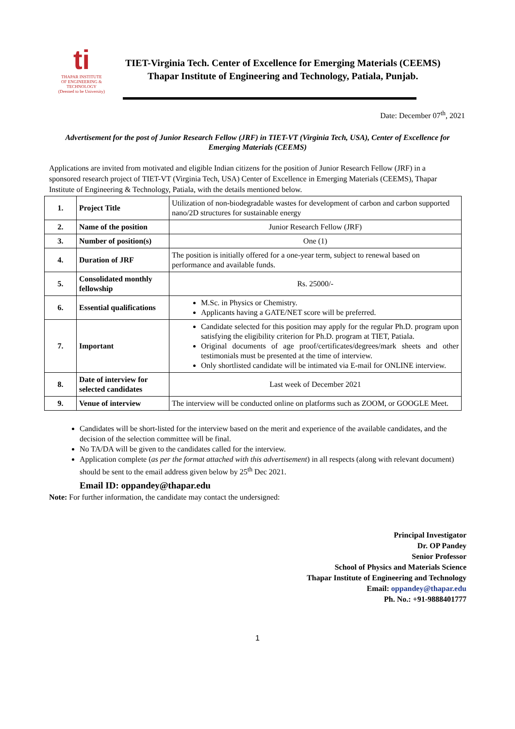ti
THAPAR INSTITUTE
OF ENGINEERING & TECHNOLOGY
(Deemed to be University)
TIET-Virginia Tech. Center of Excellence for Emerging Materials (CEEMS)
Thapar Institute of Engineering and Technology, Patiala, Punjab.
Date: December 07<sup>th</sup>, 2021
Advertisement for the post of Junior Research Fellow (JRF) in TIET-VT (Virginia Tech, USA), Center of Excellence for Emerging Materials (CEEMS)
Applications are invited from motivated and eligible Indian citizens for the position of Junior Research Fellow (JRF) in a sponsored research project of TIET-VT (Virginia Tech, USA) Center of Excellence in Emerging Materials (CEEMS), Thapar Institute of Engineering & Technology, Patiala, with the details mentioned below.
| 1. | Project Title | Utilization of non-biodegradable wastes for development of carbon and carbon supported nano/2D structures for sustainable energy |
| 2. | Name of the position | Junior Research Fellow (JRF) |
| 3. | Number of position(s) | One (1) |
| 4. | Duration of JRF | The position is initially offered for a one-year term, subject to renewal based on performance and available funds. |
| 5. | Consolidated monthly fellowship | Rs. 25000/- |
| 6. | Essential qualifications | M.Sc. in Physics or Chemistry. Applicants having a GATE/NET score will be preferred. |
| 7. | Important | Candidate selected for this position may apply for the regular Ph.D. program upon satisfying the eligibility criterion for Ph.D. program at TIET, Patiala. Original documents of age proof/certificates/degrees/mark sheets and other testimonials must be presented at the time of interview. Only shortlisted candidate will be intimated via E-mail for ONLINE interview. |
| 8. | Date of interview for selected candidates | Last week of December 2021 |
| 9. | Venue of interview | The interview will be conducted online on platforms such as ZOOM, or GOOGLE Meet. |
Candidates will be short-listed for the interview based on the merit and experience of the available candidates, and the decision of the selection committee will be final.
No TA/DA will be given to the candidates called for the interview.
Application complete (as per the format attached with this advertisement) in all respects (along with relevant document) should be sent to the email address given below by 25<sup>th</sup> Dec 2021.
Email ID: oppandey@thapar.edu
Note: For further information, the candidate may contact the undersigned:
Principal Investigator
Dr. OP Pandey
Senior Professor
School of Physics and Materials Science
Thapar Institute of Engineering and Technology
Email: oppandey@thapar.edu
Ph. No.: +91-9888401777
1